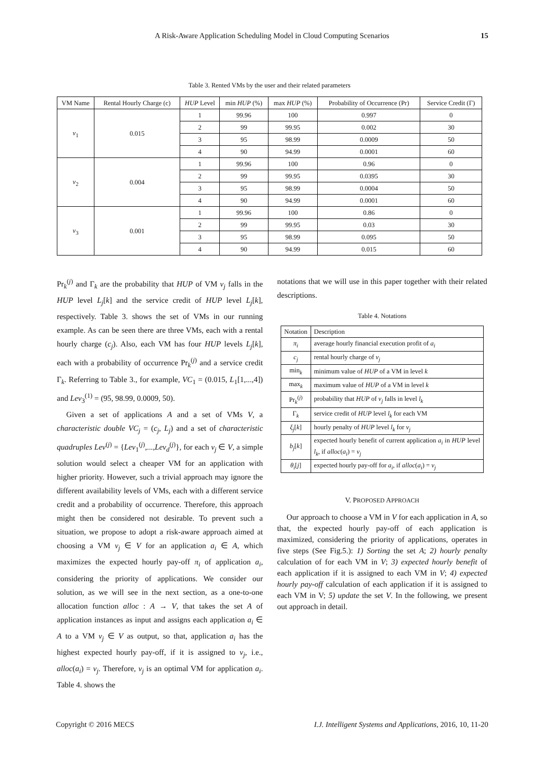A Risk-Aware Application Scheduling Model in Cloud Computing Scenarios
15
Table 3. Rented VMs by the user and their related parameters
| VM Name | Rental Hourly Charge (c) | HUP Level | min HUP (%) | max HUP (%) | Probability of Occurrence (Pr) | Service Credit (Γ) |
| --- | --- | --- | --- | --- | --- | --- |
| v<sub>1</sub> | 0.015 | 1 | 99.96 | 100 | 0.997 | 0 |
| | | 2 | 99 | 99.95 | 0.002 | 30 |
| | | 3 | 95 | 98.99 | 0.0009 | 50 |
| | | 4 | 90 | 94.99 | 0.0001 | 60 |
| v<sub>2</sub> | 0.004 | 1 | 99.96 | 100 | 0.96 | 0 |
| | | 2 | 99 | 99.95 | 0.0395 | 30 |
| | | 3 | 95 | 98.99 | 0.0004 | 50 |
| | | 4 | 90 | 94.99 | 0.0001 | 60 |
| v<sub>3</sub> | 0.001 | 1 | 99.96 | 100 | 0.86 | 0 |
| | | 2 | 99 | 99.95 | 0.03 | 30 |
| | | 3 | 95 | 98.99 | 0.095 | 50 |
| | | 4 | 90 | 94.99 | 0.015 | 60 |
Pr<sub>k</sub><sup>(j)</sup> and Γ<sub>k</sub> are the probability that HUP of VM v<sub>j</sub> falls in the HUP level L<sub>j</sub>[k] and the service credit of HUP level L<sub>j</sub>[k], respectively. Table 3. shows the set of VMs in our running example. As can be seen there are three VMs, each with a rental hourly charge (c<sub>j</sub>). Also, each VM has four HUP levels L<sub>j</sub>[k], each with a probability of occurrence Pr<sub>k</sub><sup>(j)</sup> and a service credit Γ<sub>k</sub>. Referring to Table 3., for example, VC<sub>1</sub> = (0.015, L<sub>1</sub>[1,...,4]) and Lev<sub>3</sub><sup>(1)</sup> = (95, 98.99, 0.0009, 50).
Given a set of applications A and a set of VMs V, a characteristic double VC<sub>j</sub> = (c<sub>j</sub>, L<sub>j</sub>) and a set of characteristic quadruples Lev<sup>(j)</sup> = {Lev<sub>1</sub><sup>(j)</sup>,...,Lev<sub>d</sub><sup>(j)</sup>}, for each v<sub>j</sub> ∈ V, a simple solution would select a cheaper VM for an application with higher priority. However, such a trivial approach may ignore the different availability levels of VMs, each with a different service credit and a probability of occurrence. Therefore, this approach might then be considered not desirable. To prevent such a situation, we propose to adopt a risk-aware approach aimed at choosing a VM v<sub>j</sub> ∈ V for an application a<sub>i</sub> ∈ A, which maximizes the expected hourly pay-off π<sub>i</sub> of application a<sub>i</sub>, considering the priority of applications. We consider our solution, as we will see in the next section, as a one-to-one allocation function alloc : A → V, that takes the set A of application instances as input and assigns each application a<sub>i</sub> ∈ A to a VM v<sub>j</sub> ∈ V as output, so that, application a<sub>i</sub> has the highest expected hourly pay-off, if it is assigned to v<sub>j</sub>, i.e., alloc(a<sub>i</sub>) = v<sub>j</sub>. Therefore, v<sub>j</sub> is an optimal VM for application a<sub>i</sub>. Table 4. shows the
notations that we will use in this paper together with their related descriptions.
Table 4. Notations
| Notation | Description |
| --- | --- |
| π<sub>i</sub> | average hourly financial execution profit of a<sub>i</sub> |
| c<sub>j</sub> | rental hourly charge of v<sub>j</sub> |
| min<sub>k</sub> | minimum value of HUP of a VM in level k |
| max<sub>k</sub> | maximum value of HUP of a VM in level k |
| Pr<sub>k</sub><sup>(j)</sup> | probability that HUP of v<sub>j</sub> falls in level l<sub>k</sub> |
| Γ<sub>k</sub> | service credit of HUP level l<sub>k</sub> for each VM |
| ξ<sub>j</sub> [ k ] | hourly penalty of HUP level l<sub>k</sub> for v<sub>j</sub> |
| b<sub>j</sub> [ k ] | expected hourly benefit of current application a<sub>i</sub> in HUP level l<sub>k</sub> , if alloc ( a<sub>i</sub> ) = v<sub>j</sub> |
| θ<sub>i</sub> [ j ] | expected hourly pay-off for a<sub>i</sub> , if alloc ( a<sub>i</sub> ) = v<sub>j</sub> |
V. PROPOSED APPROACH
Our approach to choose a VM in V for each application in A, so that, the expected hourly pay-off of each application is maximized, considering the priority of applications, operates in five steps (See Fig.5.): 1) Sorting the set A; 2) hourly penalty calculation of for each VM in V; 3) expected hourly benefit of each application if it is assigned to each VM in V; 4) expected hourly pay-off calculation of each application if it is assigned to each VM in V; 5) update the set V. In the following, we present out approach in detail.
Copyright © 2016 MECS I.J. Intelligent Systems and Applications, 2016, 10, 11-20